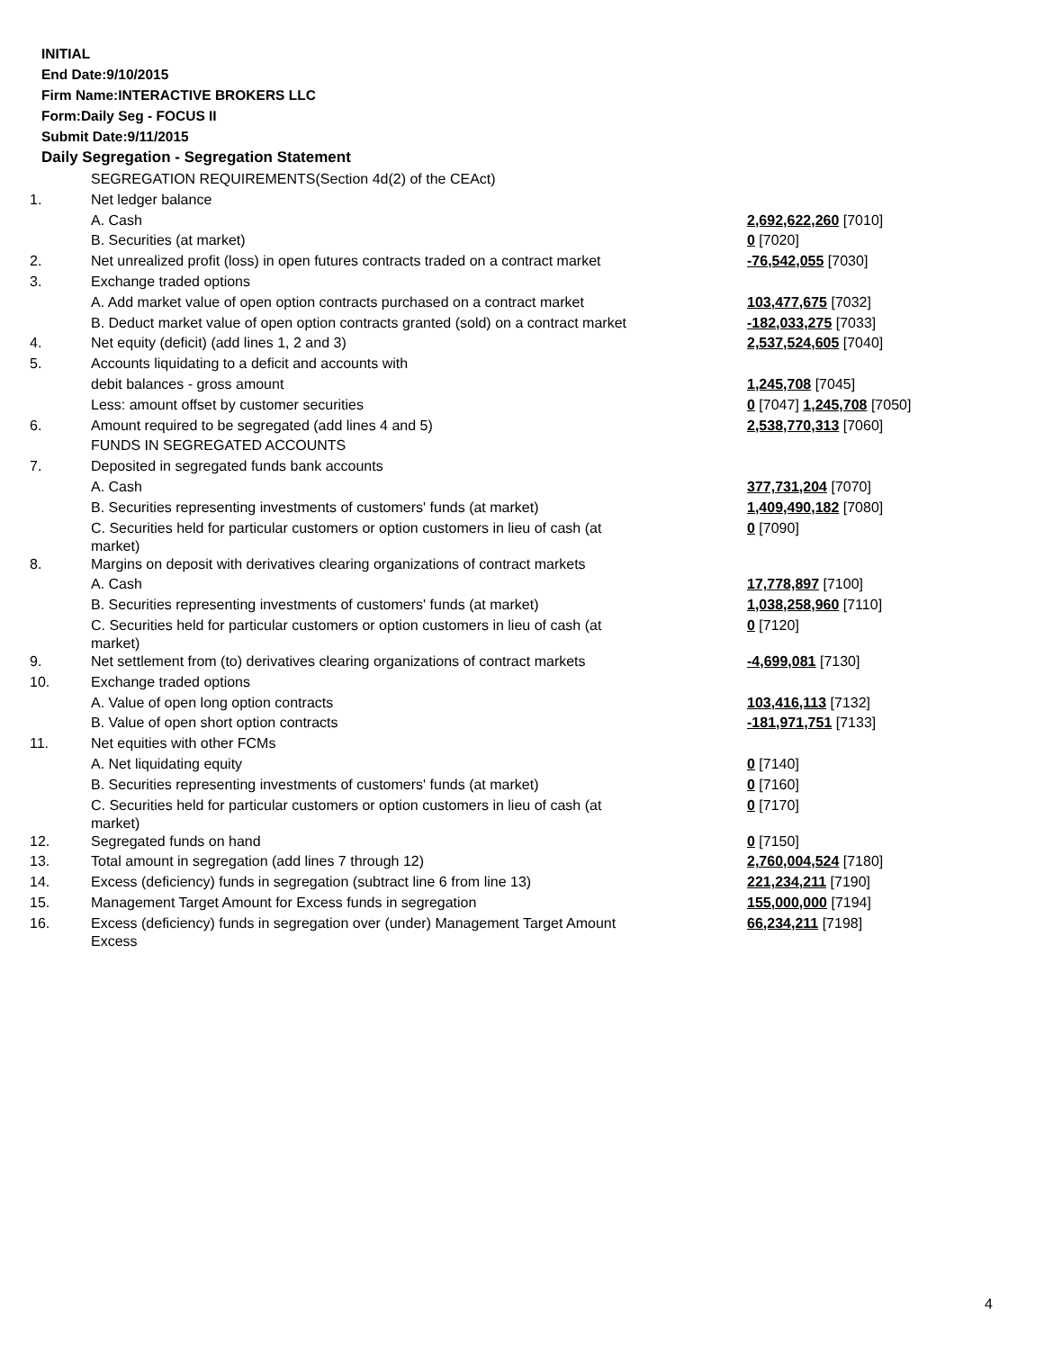INITIAL
End Date:9/10/2015
Firm Name:INTERACTIVE BROKERS LLC
Form:Daily Seg - FOCUS II
Submit Date:9/11/2015
Daily Segregation - Segregation Statement
| | SEGREGATION REQUIREMENTS(Section 4d(2) of the CEAct) | |
| 1. | Net ledger balance | |
| | A. Cash | 2,692,622,260 [7010] |
| | B. Securities (at market) | 0 [7020] |
| 2. | Net unrealized profit (loss) in open futures contracts traded on a contract market | -76,542,055 [7030] |
| 3. | Exchange traded options | |
| | A. Add market value of open option contracts purchased on a contract market | 103,477,675 [7032] |
| | B. Deduct market value of open option contracts granted (sold) on a contract market | -182,033,275 [7033] |
| 4. | Net equity (deficit) (add lines 1, 2 and 3) | 2,537,524,605 [7040] |
| 5. | Accounts liquidating to a deficit and accounts with | |
| | debit balances - gross amount | 1,245,708 [7045] |
| | Less: amount offset by customer securities | 0 [7047] 1,245,708 [7050] |
| 6. | Amount required to be segregated (add lines 4 and 5) | 2,538,770,313 [7060] |
| | FUNDS IN SEGREGATED ACCOUNTS | |
| 7. | Deposited in segregated funds bank accounts | |
| | A. Cash | 377,731,204 [7070] |
| | B. Securities representing investments of customers' funds (at market) | 1,409,490,182 [7080] |
| | C. Securities held for particular customers or option customers in lieu of cash (at market) | 0 [7090] |
| 8. | Margins on deposit with derivatives clearing organizations of contract markets | |
| | A. Cash | 17,778,897 [7100] |
| | B. Securities representing investments of customers' funds (at market) | 1,038,258,960 [7110] |
| | C. Securities held for particular customers or option customers in lieu of cash (at market) | 0 [7120] |
| 9. | Net settlement from (to) derivatives clearing organizations of contract markets | -4,699,081 [7130] |
| 10. | Exchange traded options | |
| | A. Value of open long option contracts | 103,416,113 [7132] |
| | B. Value of open short option contracts | -181,971,751 [7133] |
| 11. | Net equities with other FCMs | |
| | A. Net liquidating equity | 0 [7140] |
| | B. Securities representing investments of customers' funds (at market) | 0 [7160] |
| | C. Securities held for particular customers or option customers in lieu of cash (at market) | 0 [7170] |
| 12. | Segregated funds on hand | 0 [7150] |
| 13. | Total amount in segregation (add lines 7 through 12) | 2,760,004,524 [7180] |
| 14. | Excess (deficiency) funds in segregation (subtract line 6 from line 13) | 221,234,211 [7190] |
| 15. | Management Target Amount for Excess funds in segregation | 155,000,000 [7194] |
| 16. | Excess (deficiency) funds in segregation over (under) Management Target Amount Excess | 66,234,211 [7198] |
4